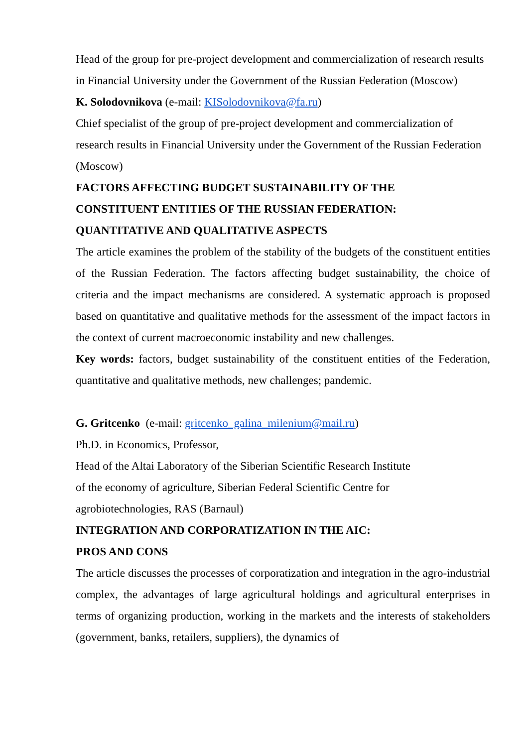Head of the group for pre-project development and commercialization of research results in Financial University under the Government of the Russian Federation (Moscow)
K. Solodovnikova (e-mail: KISolodovnikova@fa.ru)
Chief specialist of the group of pre-project development and commercialization of research results in Financial University under the Government of the Russian Federation (Moscow)
FACTORS AFFECTING BUDGET SUSTAINABILITY OF THE
CONSTITUENT ENTITIES OF THE RUSSIAN FEDERATION:
QUANTITATIVE AND QUALITATIVE ASPECTS
The article examines the problem of the stability of the budgets of the constituent entities of the Russian Federation. The factors affecting budget sustainability, the choice of criteria and the impact mechanisms are considered. A systematic approach is proposed based on quantitative and qualitative methods for the assessment of the impact factors in the context of current macroeconomic instability and new challenges.
Key words: factors, budget sustainability of the constituent entities of the Federation, quantitative and qualitative methods, new challenges; pandemic.
G. Gritcenko (e-mail: gritcenko_galina_milenium@mail.ru)
Ph.D. in Economics, Professor,
Head of the Altai Laboratory of the Siberian Scientific Research Institute
of the economy of agriculture, Siberian Federal Scientific Centre for
agrobiotechnologies, RAS (Barnaul)
INTEGRATION AND CORPORATIZATION IN THE AIC:
PROS AND CONS
The article discusses the processes of corporatization and integration in the agro-industrial complex, the advantages of large agricultural holdings and agricultural enterprises in terms of organizing production, working in the markets and the interests of stakeholders (government, banks, retailers, suppliers), the dynamics of